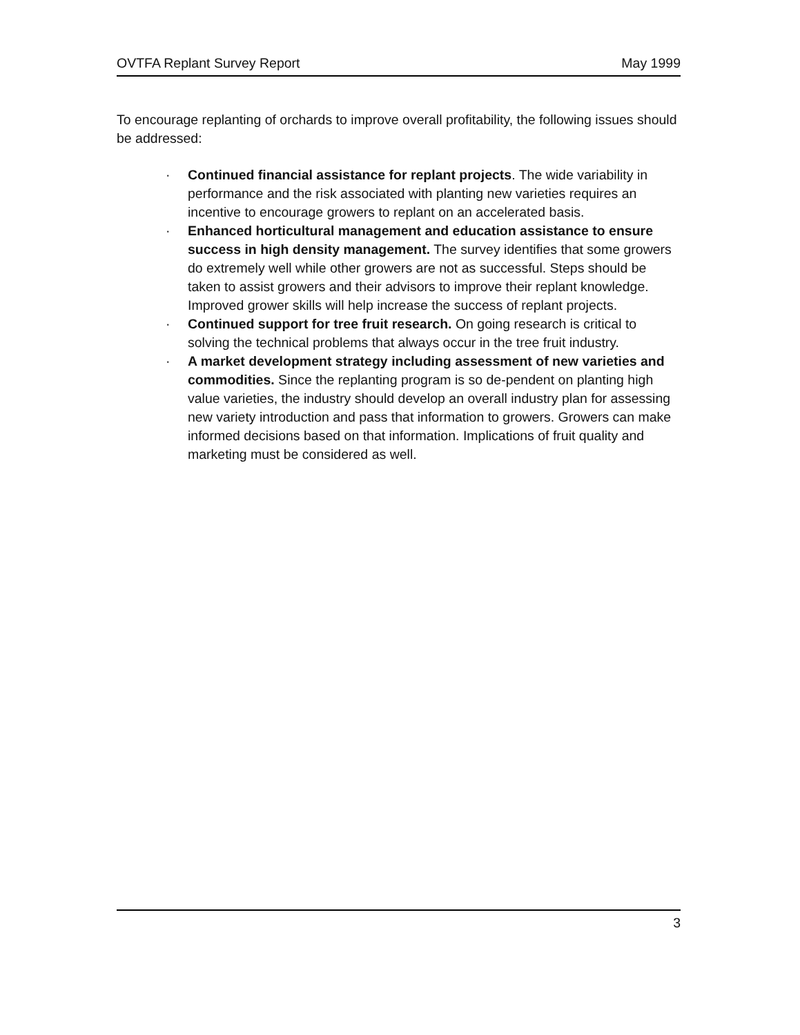OVTFA Replant Survey Report May 1999
To encourage replanting of orchards to improve overall profitability, the following issues should be addressed:
· Continued financial assistance for replant projects. The wide variability in performance and the risk associated with planting new varieties requires an incentive to encourage growers to replant on an accelerated basis.
· Enhanced horticultural management and education assistance to ensure success in high density management. The survey identifies that some growers do extremely well while other growers are not as successful. Steps should be taken to assist growers and their advisors to improve their replant knowledge. Improved grower skills will help increase the success of replant projects.
· Continued support for tree fruit research. On going research is critical to solving the technical problems that always occur in the tree fruit industry.
· A market development strategy including assessment of new varieties and commodities. Since the replanting program is so de-pendent on planting high value varieties, the industry should develop an overall industry plan for assessing new variety introduction and pass that information to growers. Growers can make informed decisions based on that information. Implications of fruit quality and marketing must be considered as well.
3